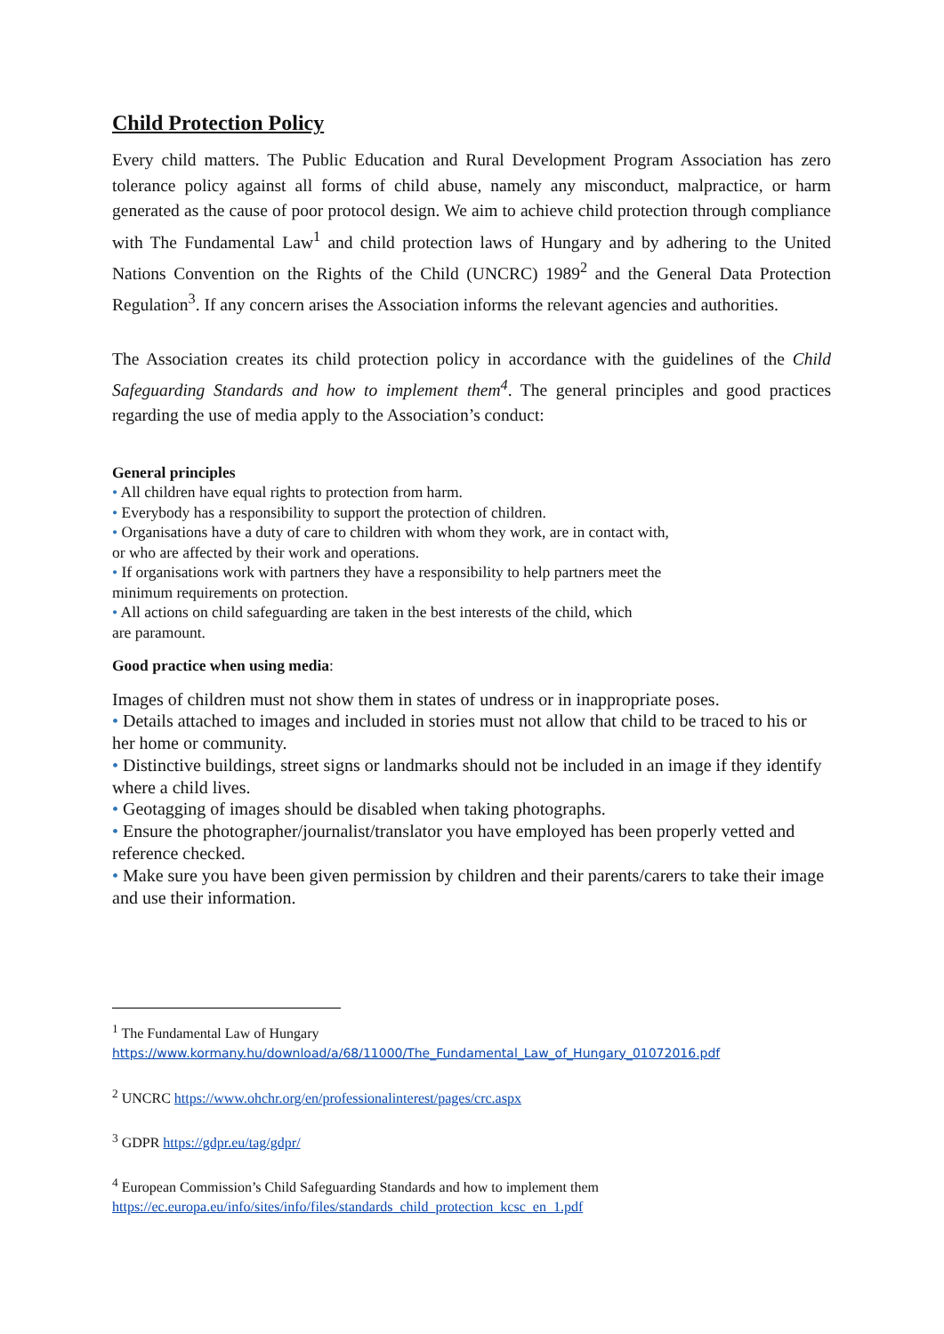Child Protection Policy
Every child matters. The Public Education and Rural Development Program Association has zero tolerance policy against all forms of child abuse, namely any misconduct, malpractice, or harm generated as the cause of poor protocol design. We aim to achieve child protection through compliance with The Fundamental Law<sup>1</sup> and child protection laws of Hungary and by adhering to the United Nations Convention on the Rights of the Child (UNCRC) 1989<sup>2</sup> and the General Data Protection Regulation<sup>3</sup>. If any concern arises the Association informs the relevant agencies and authorities.
The Association creates its child protection policy in accordance with the guidelines of the Child Safeguarding Standards and how to implement them<sup>4</sup>. The general principles and good practices regarding the use of media apply to the Association’s conduct:
General principles
• All children have equal rights to protection from harm.
• Everybody has a responsibility to support the protection of children.
• Organisations have a duty of care to children with whom they work, are in contact with,
or who are affected by their work and operations.
• If organisations work with partners they have a responsibility to help partners meet the
minimum requirements on protection.
• All actions on child safeguarding are taken in the best interests of the child, which
are paramount.
Good practice when using media:
Images of children must not show them in states of undress or in inappropriate poses.
• Details attached to images and included in stories must not allow that child to be traced to his or her home or community.
• Distinctive buildings, street signs or landmarks should not be included in an image if they identify where a child lives.
• Geotagging of images should be disabled when taking photographs.
• Ensure the photographer/journalist/translator you have employed has been properly vetted and reference checked.
• Make sure you have been given permission by children and their parents/carers to take their image and use their information.
<sup>1</sup> The Fundamental Law of Hungary
https://www.kormany.hu/download/a/68/11000/The_Fundamental_Law_of_Hungary_01072016.pdf
<sup>2</sup> UNCRC https://www.ohchr.org/en/professionalinterest/pages/crc.aspx
<sup>3</sup> GDPR https://gdpr.eu/tag/gdpr/
<sup>4</sup> European Commission’s Child Safeguarding Standards and how to implement them
https://ec.europa.eu/info/sites/info/files/standards_child_protection_kcsc_en_1.pdf